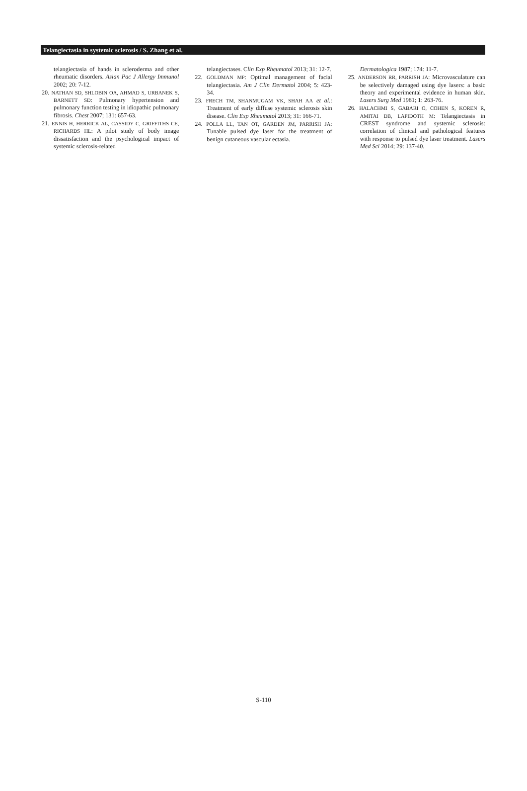Telangiectasia in systemic sclerosis / S. Zhang et al.
telangiectasia of hands in scleroderma and other rheumatic disorders. Asian Pac J Allergy Immunol 2002; 20: 7-12.
20. NATHAN SD, SHLOBIN OA, AHMAD S, URBANEK S, BARNETT SD: Pulmonary hypertension and pulmonary function testing in idiopathic pulmonary fibrosis. Chest 2007; 131: 657-63.
21. ENNIS H, HERRICK AL, CASSIDY C, GRIFFITHS CE, RICHARDS HL: A pilot study of body image dissatisfaction and the psychological impact of systemic sclerosis-related
telangiectases. Clin Exp Rheumatol 2013; 31: 12-7.
22. GOLDMAN MP: Optimal management of facial telangiectasia. Am J Clin Dermatol 2004; 5: 423-34.
23. FRECH TM, SHANMUGAM VK, SHAH AA et al.: Treatment of early diffuse systemic sclerosis skin disease. Clin Exp Rheumatol 2013; 31: 166-71.
24. POLLA LL, TAN OT, GARDEN JM, PARRISH JA: Tunable pulsed dye laser for the treatment of benign cutaneous vascular ectasia.
Dermatologica 1987; 174: 11-7.
25. ANDERSON RR, PARRISH JA: Microvasculature can be selectively damaged using dye lasers: a basic theory and experimental evidence in human skin. Lasers Surg Med 1981; 1: 263-76.
26. HALACHMI S, GABARI O, COHEN S, KOREN R, AMITAI DB, LAPIDOTH M: Telangiectasis in CREST syndrome and systemic sclerosis: correlation of clinical and pathological features with response to pulsed dye laser treatment. Lasers Med Sci 2014; 29: 137-40.
S-110